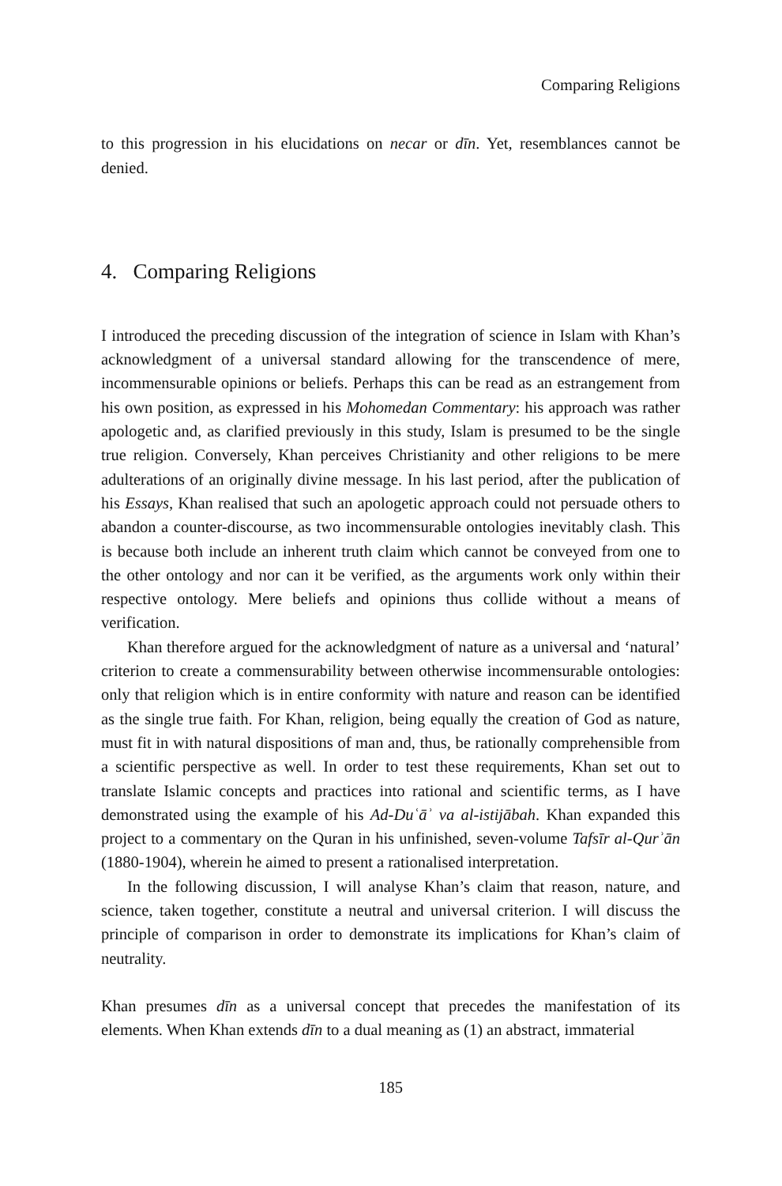Comparing Religions
to this progression in his elucidations on necar or dīn. Yet, resemblances cannot be denied.
4. Comparing Religions
I introduced the preceding discussion of the integration of science in Islam with Khan’s acknowledgment of a universal standard allowing for the transcendence of mere, incommensurable opinions or beliefs. Perhaps this can be read as an estrangement from his own position, as expressed in his Mohomedan Commentary: his approach was rather apologetic and, as clarified previously in this study, Islam is presumed to be the single true religion. Conversely, Khan perceives Christianity and other religions to be mere adulterations of an originally divine message. In his last period, after the publication of his Essays, Khan realised that such an apologetic approach could not persuade others to abandon a counter-discourse, as two incommensurable ontologies inevitably clash. This is because both include an inherent truth claim which cannot be conveyed from one to the other ontology and nor can it be verified, as the arguments work only within their respective ontology. Mere beliefs and opinions thus collide without a means of verification.
Khan therefore argued for the acknowledgment of nature as a universal and ‘natural’ criterion to create a commensurability between otherwise incommensurable ontologies: only that religion which is in entire conformity with nature and reason can be identified as the single true faith. For Khan, religion, being equally the creation of God as nature, must fit in with natural dispositions of man and, thus, be rationally comprehensible from a scientific perspective as well. In order to test these requirements, Khan set out to translate Islamic concepts and practices into rational and scientific terms, as I have demonstrated using the example of his Ad-Duʿāʾ va al-istijābah. Khan expanded this project to a commentary on the Quran in his unfinished, seven-volume Tafsīr al-Qurʾān (1880-1904), wherein he aimed to present a rationalised interpretation.
In the following discussion, I will analyse Khan’s claim that reason, nature, and science, taken together, constitute a neutral and universal criterion. I will discuss the principle of comparison in order to demonstrate its implications for Khan’s claim of neutrality.
Khan presumes dīn as a universal concept that precedes the manifestation of its elements. When Khan extends dīn to a dual meaning as (1) an abstract, immaterial
185